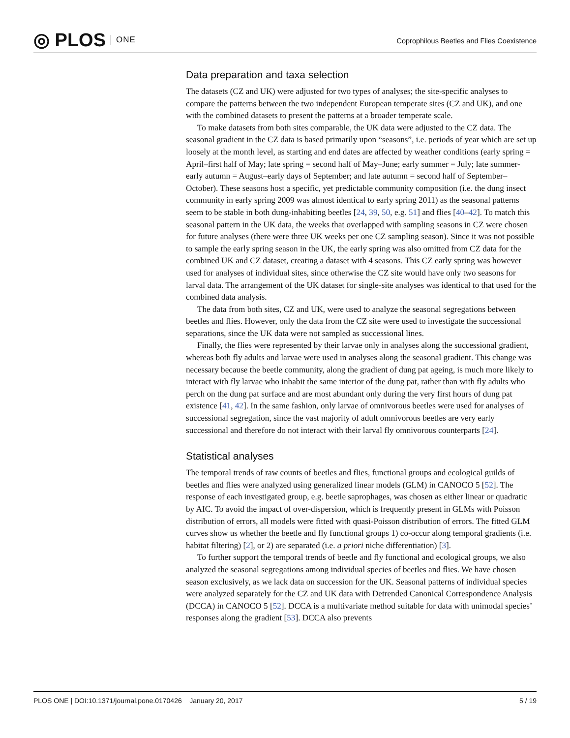◎ PLOS ONE
Coprophilous Beetles and Flies Coexistence
Data preparation and taxa selection
The datasets (CZ and UK) were adjusted for two types of analyses; the site-specific analyses to compare the patterns between the two independent European temperate sites (CZ and UK), and one with the combined datasets to present the patterns at a broader temperate scale.
To make datasets from both sites comparable, the UK data were adjusted to the CZ data. The seasonal gradient in the CZ data is based primarily upon “seasons”, i.e. periods of year which are set up loosely at the month level, as starting and end dates are affected by weather conditions (early spring = April–first half of May; late spring = second half of May–June; early summer = July; late summer-early autumn = August–early days of September; and late autumn = second half of September–October). These seasons host a specific, yet predictable community composition (i.e. the dung insect community in early spring 2009 was almost identical to early spring 2011) as the seasonal patterns seem to be stable in both dung-inhabiting beetles [24, 39, 50, e.g. 51] and flies [40–42]. To match this seasonal pattern in the UK data, the weeks that overlapped with sampling seasons in CZ were chosen for future analyses (there were three UK weeks per one CZ sampling season). Since it was not possible to sample the early spring season in the UK, the early spring was also omitted from CZ data for the combined UK and CZ dataset, creating a dataset with 4 seasons. This CZ early spring was however used for analyses of individual sites, since otherwise the CZ site would have only two seasons for larval data. The arrangement of the UK dataset for single-site analyses was identical to that used for the combined data analysis.
The data from both sites, CZ and UK, were used to analyze the seasonal segregations between beetles and flies. However, only the data from the CZ site were used to investigate the successional separations, since the UK data were not sampled as successional lines.
Finally, the flies were represented by their larvae only in analyses along the successional gradient, whereas both fly adults and larvae were used in analyses along the seasonal gradient. This change was necessary because the beetle community, along the gradient of dung pat ageing, is much more likely to interact with fly larvae who inhabit the same interior of the dung pat, rather than with fly adults who perch on the dung pat surface and are most abundant only during the very first hours of dung pat existence [41, 42]. In the same fashion, only larvae of omnivorous beetles were used for analyses of successional segregation, since the vast majority of adult omnivorous beetles are very early successional and therefore do not interact with their larval fly omnivorous counterparts [24].
Statistical analyses
The temporal trends of raw counts of beetles and flies, functional groups and ecological guilds of beetles and flies were analyzed using generalized linear models (GLM) in CANOCO 5 [52]. The response of each investigated group, e.g. beetle saprophages, was chosen as either linear or quadratic by AIC. To avoid the impact of over-dispersion, which is frequently present in GLMs with Poisson distribution of errors, all models were fitted with quasi-Poisson distribution of errors. The fitted GLM curves show us whether the beetle and fly functional groups 1) co-occur along temporal gradients (i.e. habitat filtering) [2], or 2) are separated (i.e. a priori niche differentiation) [3].
To further support the temporal trends of beetle and fly functional and ecological groups, we also analyzed the seasonal segregations among individual species of beetles and flies. We have chosen season exclusively, as we lack data on succession for the UK. Seasonal patterns of individual species were analyzed separately for the CZ and UK data with Detrended Canonical Correspondence Analysis (DCCA) in CANOCO 5 [52]. DCCA is a multivariate method suitable for data with unimodal species’ responses along the gradient [53]. DCCA also prevents
PLOS ONE | DOI:10.1371/journal.pone.0170426 January 20, 2017 5 / 19